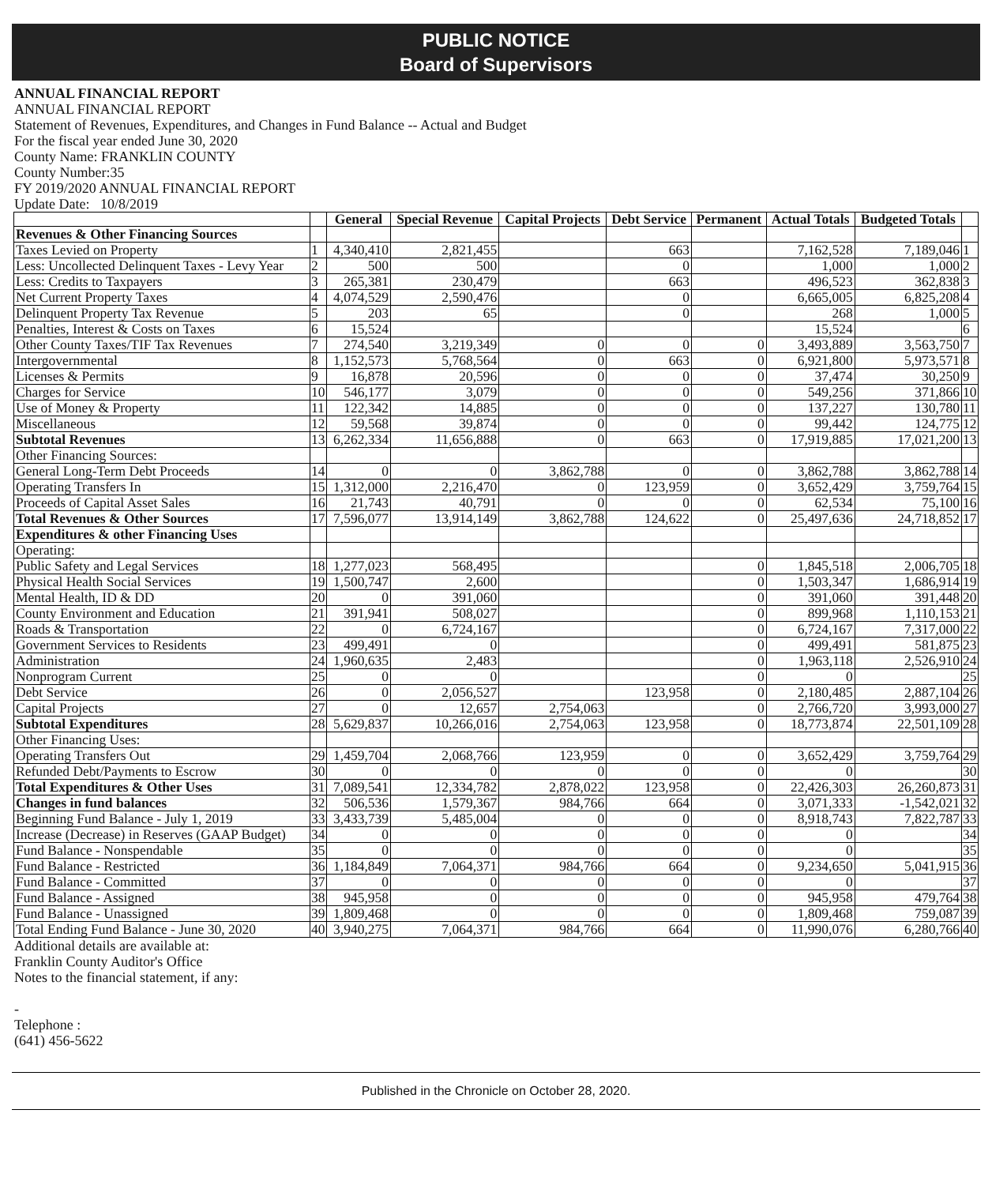PUBLIC NOTICE
Board of Supervisors
ANNUAL FINANCIAL REPORT
ANNUAL FINANCIAL REPORT
Statement of Revenues, Expenditures, and Changes in Fund Balance -- Actual and Budget
For the fiscal year ended June 30, 2020
County Name: FRANKLIN COUNTY
County Number:35
FY 2019/2020 ANNUAL FINANCIAL REPORT
Update Date: 10/8/2019
| | | General | Special Revenue | Capital Projects | Debt Service | Permanent | Actual Totals | Budgeted Totals | |
| --- | --- | --- | --- | --- | --- | --- | --- | --- | --- |
| Revenues & Other Financing Sources | | | | | | | | | |
| Taxes Levied on Property | 1 | 4,340,410 | 2,821,455 | | 663 | | 7,162,528 | 7,189,046 | 1 |
| Less: Uncollected Delinquent Taxes - Levy Year | 2 | 500 | 500 | | 0 | | 1,000 | 1,000 | 2 |
| Less: Credits to Taxpayers | 3 | 265,381 | 230,479 | | 663 | | 496,523 | 362,838 | 3 |
| Net Current Property Taxes | 4 | 4,074,529 | 2,590,476 | | 0 | | 6,665,005 | 6,825,208 | 4 |
| Delinquent Property Tax Revenue | 5 | 203 | 65 | | 0 | | 268 | 1,000 | 5 |
| Penalties, Interest & Costs on Taxes | 6 | 15,524 | | | | | 15,524 | | 6 |
| Other County Taxes/TIF Tax Revenues | 7 | 274,540 | 3,219,349 | 0 | 0 | 0 | 3,493,889 | 3,563,750 | 7 |
| Intergovernmental | 8 | 1,152,573 | 5,768,564 | 0 | 663 | 0 | 6,921,800 | 5,973,571 | 8 |
| Licenses & Permits | 9 | 16,878 | 20,596 | 0 | 0 | 0 | 37,474 | 30,250 | 9 |
| Charges for Service | 10 | 546,177 | 3,079 | 0 | 0 | 0 | 549,256 | 371,866 | 10 |
| Use of Money & Property | 11 | 122,342 | 14,885 | 0 | 0 | 0 | 137,227 | 130,780 | 11 |
| Miscellaneous | 12 | 59,568 | 39,874 | 0 | 0 | 0 | 99,442 | 124,775 | 12 |
| Subtotal Revenues | 13 | 6,262,334 | 11,656,888 | 0 | 663 | 0 | 17,919,885 | 17,021,200 | 13 |
| Other Financing Sources: | | | | | | | | | |
| General Long-Term Debt Proceeds | 14 | 0 | 0 | 3,862,788 | 0 | 0 | 3,862,788 | 3,862,788 | 14 |
| Operating Transfers In | 15 | 1,312,000 | 2,216,470 | 0 | 123,959 | 0 | 3,652,429 | 3,759,764 | 15 |
| Proceeds of Capital Asset Sales | 16 | 21,743 | 40,791 | 0 | 0 | 0 | 62,534 | 75,100 | 16 |
| Total Revenues & Other Sources | 17 | 7,596,077 | 13,914,149 | 3,862,788 | 124,622 | 0 | 25,497,636 | 24,718,852 | 17 |
| Expenditures & other Financing Uses | | | | | | | | | |
| Operating: | | | | | | | | | |
| Public Safety and Legal Services | 18 | 1,277,023 | 568,495 | | | 0 | 1,845,518 | 2,006,705 | 18 |
| Physical Health Social Services | 19 | 1,500,747 | 2,600 | | | 0 | 1,503,347 | 1,686,914 | 19 |
| Mental Health, ID & DD | 20 | 0 | 391,060 | | | 0 | 391,060 | 391,448 | 20 |
| County Environment and Education | 21 | 391,941 | 508,027 | | | 0 | 899,968 | 1,110,153 | 21 |
| Roads & Transportation | 22 | 0 | 6,724,167 | | | 0 | 6,724,167 | 7,317,000 | 22 |
| Government Services to Residents | 23 | 499,491 | 0 | | | 0 | 499,491 | 581,875 | 23 |
| Administration | 24 | 1,960,635 | 2,483 | | | 0 | 1,963,118 | 2,526,910 | 24 |
| Nonprogram Current | 25 | 0 | 0 | | | 0 | 0 | | 25 |
| Debt Service | 26 | 0 | 2,056,527 | | 123,958 | 0 | 2,180,485 | 2,887,104 | 26 |
| Capital Projects | 27 | 0 | 12,657 | 2,754,063 | | 0 | 2,766,720 | 3,993,000 | 27 |
| Subtotal Expenditures | 28 | 5,629,837 | 10,266,016 | 2,754,063 | 123,958 | 0 | 18,773,874 | 22,501,109 | 28 |
| Other Financing Uses: | | | | | | | | | |
| Operating Transfers Out | 29 | 1,459,704 | 2,068,766 | 123,959 | 0 | 0 | 3,652,429 | 3,759,764 | 29 |
| Refunded Debt/Payments to Escrow | 30 | 0 | 0 | 0 | 0 | 0 | 0 | | 30 |
| Total Expenditures & Other Uses | 31 | 7,089,541 | 12,334,782 | 2,878,022 | 123,958 | 0 | 22,426,303 | 26,260,873 | 31 |
| Changes in fund balances | 32 | 506,536 | 1,579,367 | 984,766 | 664 | 0 | 3,071,333 | -1,542,021 | 32 |
| Beginning Fund Balance - July 1, 2019 | 33 | 3,433,739 | 5,485,004 | 0 | 0 | 0 | 8,918,743 | 7,822,787 | 33 |
| Increase (Decrease) in Reserves (GAAP Budget) | 34 | 0 | 0 | 0 | 0 | 0 | 0 | | 34 |
| Fund Balance - Nonspendable | 35 | 0 | 0 | 0 | 0 | 0 | 0 | | 35 |
| Fund Balance - Restricted | 36 | 1,184,849 | 7,064,371 | 984,766 | 664 | 0 | 9,234,650 | 5,041,915 | 36 |
| Fund Balance - Committed | 37 | 0 | 0 | 0 | 0 | 0 | 0 | | 37 |
| Fund Balance - Assigned | 38 | 945,958 | 0 | 0 | 0 | 0 | 945,958 | 479,764 | 38 |
| Fund Balance - Unassigned | 39 | 1,809,468 | 0 | 0 | 0 | 0 | 1,809,468 | 759,087 | 39 |
| Total Ending Fund Balance - June 30, 2020 | 40 | 3,940,275 | 7,064,371 | 984,766 | 664 | 0 | 11,990,076 | 6,280,766 | 40 |
Additional details are available at:
Franklin County Auditor's Office
Notes to the financial statement, if any:
-
Telephone :
(641) 456-5622
Published in the Chronicle on October 28, 2020.